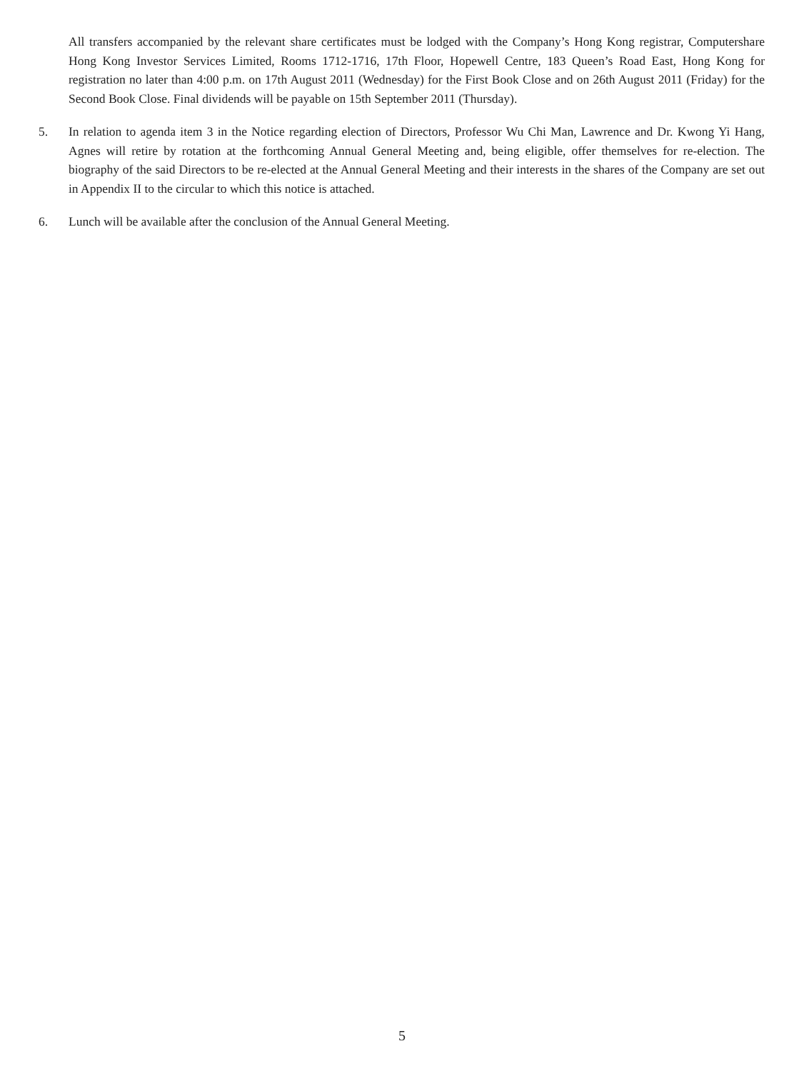All transfers accompanied by the relevant share certificates must be lodged with the Company’s Hong Kong registrar, Computershare Hong Kong Investor Services Limited, Rooms 1712-1716, 17th Floor, Hopewell Centre, 183 Queen’s Road East, Hong Kong for registration no later than 4:00 p.m. on 17th August 2011 (Wednesday) for the First Book Close and on 26th August 2011 (Friday) for the Second Book Close. Final dividends will be payable on 15th September 2011 (Thursday).
5. In relation to agenda item 3 in the Notice regarding election of Directors, Professor Wu Chi Man, Lawrence and Dr. Kwong Yi Hang, Agnes will retire by rotation at the forthcoming Annual General Meeting and, being eligible, offer themselves for re-election. The biography of the said Directors to be re-elected at the Annual General Meeting and their interests in the shares of the Company are set out in Appendix II to the circular to which this notice is attached.
6. Lunch will be available after the conclusion of the Annual General Meeting.
5